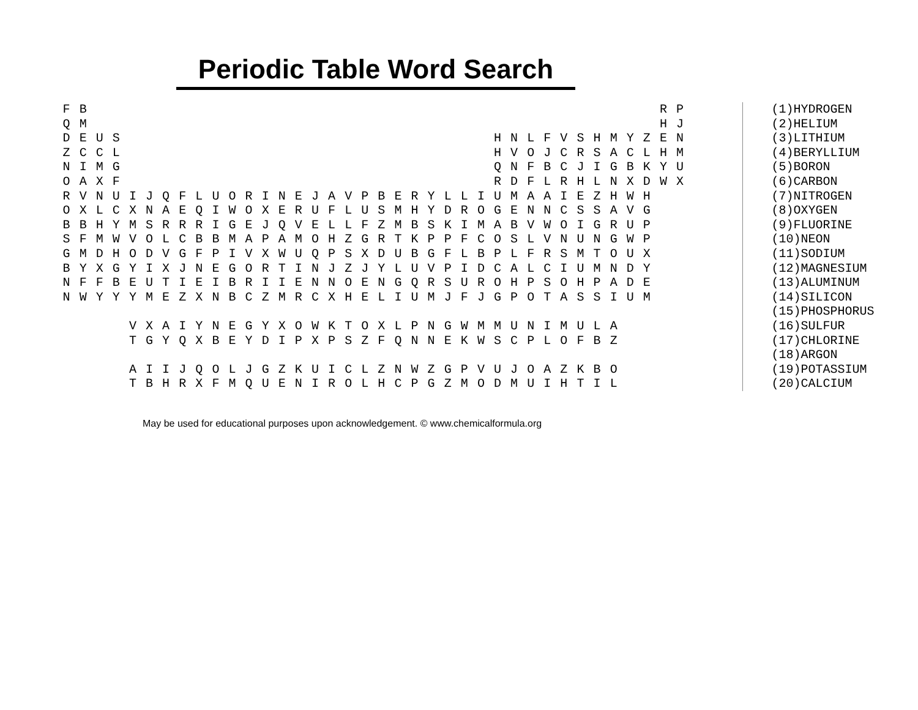Periodic Table Word Search
| F | B | | | | | | | | | | | | | | | | | | | | | | | | | | | | | | | | | | | R | P |
| Q | M | | | | | | | | | | | | | | | | | | | | | | | | | | | | | | | | | | | H | J |
| D | E | U | S | | | | | | | | | | | | | | | | | | | | | | | H | N | L | F | V | S | H | M | Y | Z | E | N |
| Z | C | C | L | | | | | | | | | | | | | | | | | | | | | | | H | V | O | J | C | R | S | A | C | L | H | M |
| N | I | M | G | | | | | | | | | | | | | | | | | | | | | | | Q | N | F | B | C | J | I | G | B | K | Y | U |
| O | A | X | F | | | | | | | | | | | | | | | | | | | | | | | R | D | F | L | R | H | L | N | X | D | W | X |
| R | V | N | U | I | J | Q | F | L | U | O | R | I | N | E | J | A | V | P | B | E | R | Y | L | L | I | U | M | A | A | I | E | Z | H | W | H | | |
| O | X | L | C | X | N | A | E | Q | I | W | O | X | E | R | U | F | L | U | S | M | H | Y | D | R | O | G | E | N | N | C | S | S | A | V | G | | |
| B | B | H | Y | M | S | R | R | R | I | G | E | J | Q | V | E | L | L | F | Z | M | B | S | K | I | M | A | B | V | W | O | I | G | R | U | P | | |
| S | F | M | W | V | O | L | C | B | B | M | A | P | A | M | O | H | Z | G | R | T | K | P | P | F | C | O | S | L | V | N | U | N | G | W | P | | |
| G | M | D | H | O | D | V | G | F | P | I | V | X | W | U | Q | P | S | X | D | U | B | G | F | L | B | P | L | F | R | S | M | T | O | U | X | | |
| B | Y | X | G | Y | I | X | J | N | E | G | O | R | T | I | N | J | Z | J | Y | L | U | V | P | I | D | C | A | L | C | I | U | M | N | D | Y | | |
| N | F | F | B | E | U | T | I | E | I | B | R | I | I | E | N | N | O | E | N | G | Q | R | S | U | R | O | H | P | S | O | H | P | A | D | E | | |
| N | W | Y | Y | Y | M | E | Z | X | N | B | C | Z | M | R | C | X | H | E | L | I | U | M | J | F | J | G | P | O | T | A | S | S | I | U | M | | |
| | | | | V | X | A | I | Y | N | E | G | Y | X | O | W | K | T | O | X | L | P | N | G | W | M | M | U | N | I | M | U | L | A | | | | |
| | | | | T | G | Y | Q | X | B | E | Y | D | I | P | X | P | S | Z | F | Q | N | N | E | K | W | S | C | P | L | O | F | B | Z | | | | |
| | | | | A | I | I | J | Q | O | L | J | G | Z | K | U | I | C | L | Z | N | W | Z | G | P | V | U | J | O | A | Z | K | B | O | | | | |
| | | | | T | B | H | R | X | F | M | Q | U | E | N | I | R | O | L | H | C | P | G | Z | M | O | D | M | U | I | H | T | I | L | | | | |
(1)HYDROGEN
(2)HELIUM
(3)LITHIUM
(4)BERYLLIUM
(5)BORON
(6)CARBON
(7)NITROGEN
(8)OXYGEN
(9)FLUORINE
(10)NEON
(11)SODIUM
(12)MAGNESIUM
(13)ALUMINUM
(14)SILICON
(15)PHOSPHORUS
(16)SULFUR
(17)CHLORINE
(18)ARGON
(19)POTASSIUM
(20)CALCIUM
May be used for educational purposes upon acknowledgement. © www.chemicalformula.org